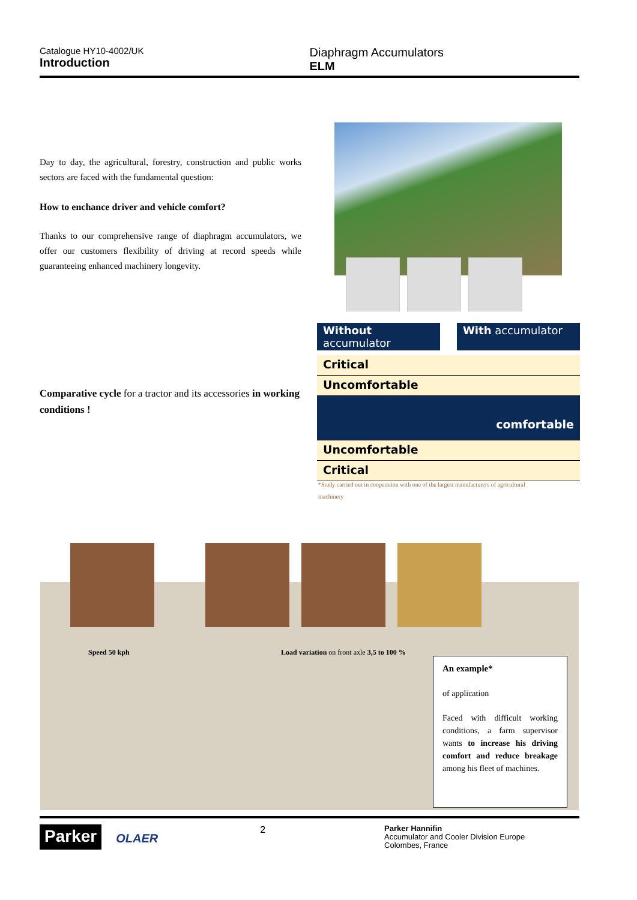Catalogue HY10-4002/UK
Introduction
Diaphragm Accumulators
ELM
Day to day, the agricultural, forestry, construction and public works sectors are faced with the fundamental question:
How to enchance driver and vehicle comfort?
Thanks to our comprehensive range of diaphragm accumulators, we offer our customers flexibility of driving at record speeds while guaranteeing enhanced machinery longevity.
Without accumulator With accumulator
Critical
Uncomfortable
comfortable
Uncomfortable
Critical
*Study carried out in cooperation with one of the largest manufacturers of agricultural machinery
Comparative cycle for a tractor and its accessories in working conditions !
Speed 50 kph
Load variation on front axle 3,5 to 100 %
An example*
of application
Faced with difficult working conditions, a farm supervisor wants to increase his driving comfort and reduce breakage among his fleet of machines.
Parker OLAER 2 Parker Hannifin
Accumulator and Cooler Division Europe
Colombes, France